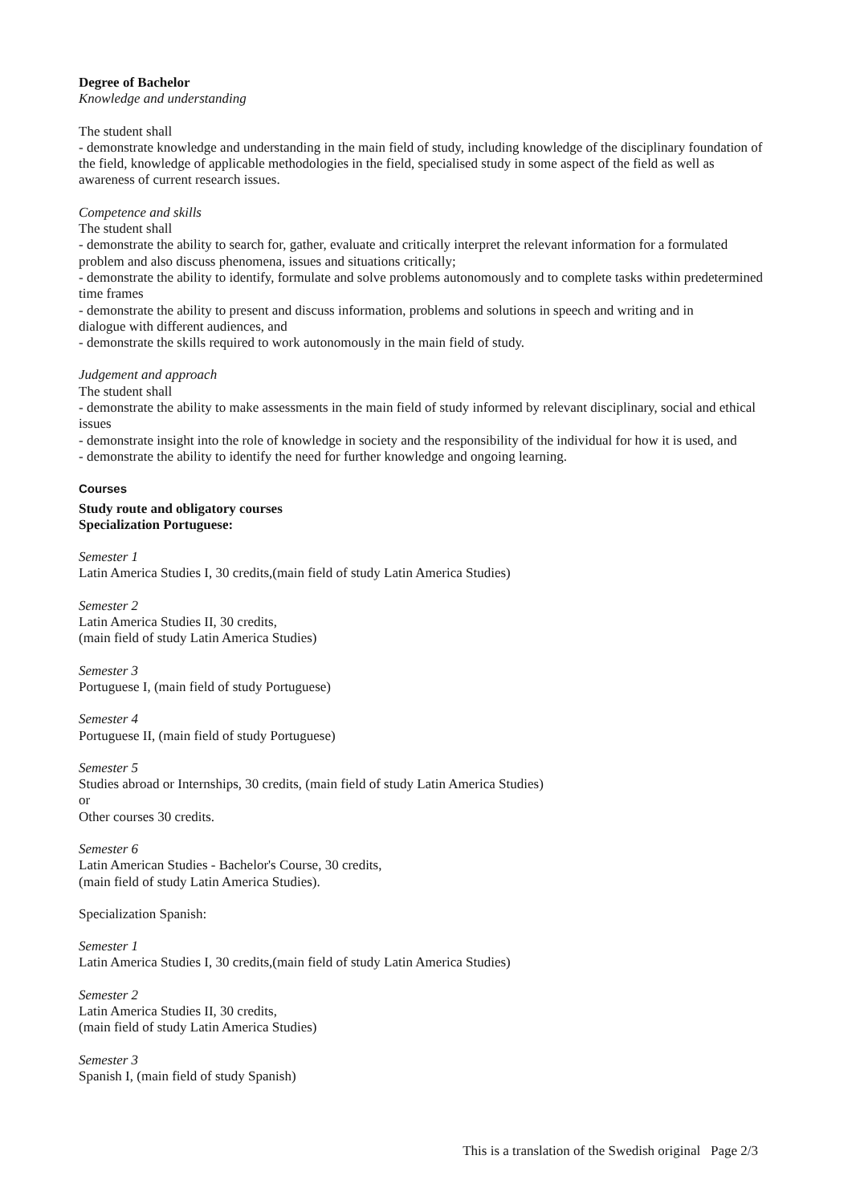Degree of Bachelor
Knowledge and understanding
The student shall
- demonstrate knowledge and understanding in the main field of study, including knowledge of the disciplinary foundation of the field, knowledge of applicable methodologies in the field, specialised study in some aspect of the field as well as awareness of current research issues.
Competence and skills
The student shall
- demonstrate the ability to search for, gather, evaluate and critically interpret the relevant information for a formulated problem and also discuss phenomena, issues and situations critically;
- demonstrate the ability to identify, formulate and solve problems autonomously and to complete tasks within predetermined time frames
- demonstrate the ability to present and discuss information, problems and solutions in speech and writing and in
dialogue with different audiences, and
- demonstrate the skills required to work autonomously in the main field of study.
Judgement and approach
The student shall
- demonstrate the ability to make assessments in the main field of study informed by relevant disciplinary, social and ethical issues
- demonstrate insight into the role of knowledge in society and the responsibility of the individual for how it is used, and
- demonstrate the ability to identify the need for further knowledge and ongoing learning.
Courses
Study route and obligatory courses
Specialization Portuguese:
Semester 1
Latin America Studies I, 30 credits,(main field of study Latin America Studies)
Semester 2
Latin America Studies II, 30 credits,
(main field of study Latin America Studies)
Semester 3
Portuguese I, (main field of study Portuguese)
Semester 4
Portuguese II, (main field of study Portuguese)
Semester 5
Studies abroad or Internships, 30 credits, (main field of study Latin America Studies)
or
Other courses 30 credits.
Semester 6
Latin American Studies - Bachelor's Course, 30 credits,
(main field of study Latin America Studies).
Specialization Spanish:
Semester 1
Latin America Studies I, 30 credits,(main field of study Latin America Studies)
Semester 2
Latin America Studies II, 30 credits,
(main field of study Latin America Studies)
Semester 3
Spanish I, (main field of study Spanish)
This is a translation of the Swedish original Page 2/3